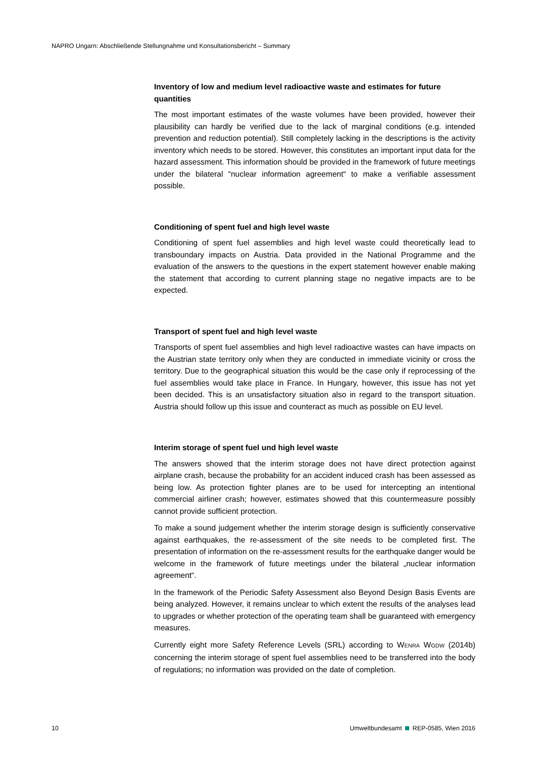NAPRO Ungarn: Abschließende Stellungnahme und Konsultationsbericht – Summary
Inventory of low and medium level radioactive waste and estimates for future quantities
The most important estimates of the waste volumes have been provided, however their plausibility can hardly be verified due to the lack of marginal conditions (e.g. intended prevention and reduction potential). Still completely lacking in the descriptions is the activity inventory which needs to be stored. However, this constitutes an important input data for the hazard assessment. This information should be provided in the framework of future meetings under the bilateral “nuclear information agreement“ to make a verifiable assessment possible.
Conditioning of spent fuel and high level waste
Conditioning of spent fuel assemblies and high level waste could theoretically lead to transboundary impacts on Austria. Data provided in the National Programme and the evaluation of the answers to the questions in the expert statement however enable making the statement that according to current planning stage no negative impacts are to be expected.
Transport of spent fuel and high level waste
Transports of spent fuel assemblies and high level radioactive wastes can have impacts on the Austrian state territory only when they are conducted in immediate vicinity or cross the territory. Due to the geographical situation this would be the case only if reprocessing of the fuel assemblies would take place in France. In Hungary, however, this issue has not yet been decided. This is an unsatisfactory situation also in regard to the transport situation. Austria should follow up this issue and counteract as much as possible on EU level.
Interim storage of spent fuel und high level waste
The answers showed that the interim storage does not have direct protection against airplane crash, because the probability for an accident induced crash has been assessed as being low. As protection fighter planes are to be used for intercepting an intentional commercial airliner crash; however, estimates showed that this countermeasure possibly cannot provide sufficient protection.
To make a sound judgement whether the interim storage design is sufficiently conservative against earthquakes, the re-assessment of the site needs to be completed first. The presentation of information on the re-assessment results for the earthquake danger would be welcome in the framework of future meetings under the bilateral „nuclear information agreement“.
In the framework of the Periodic Safety Assessment also Beyond Design Basis Events are being analyzed. However, it remains unclear to which extent the results of the analyses lead to upgrades or whether protection of the operating team shall be guaranteed with emergency measures.
Currently eight more Safety Reference Levels (SRL) according to WENRA WGDW (2014b) concerning the interim storage of spent fuel assemblies need to be transferred into the body of regulations; no information was provided on the date of completion.
10
Umweltbundesamt REP-0585, Wien 2016